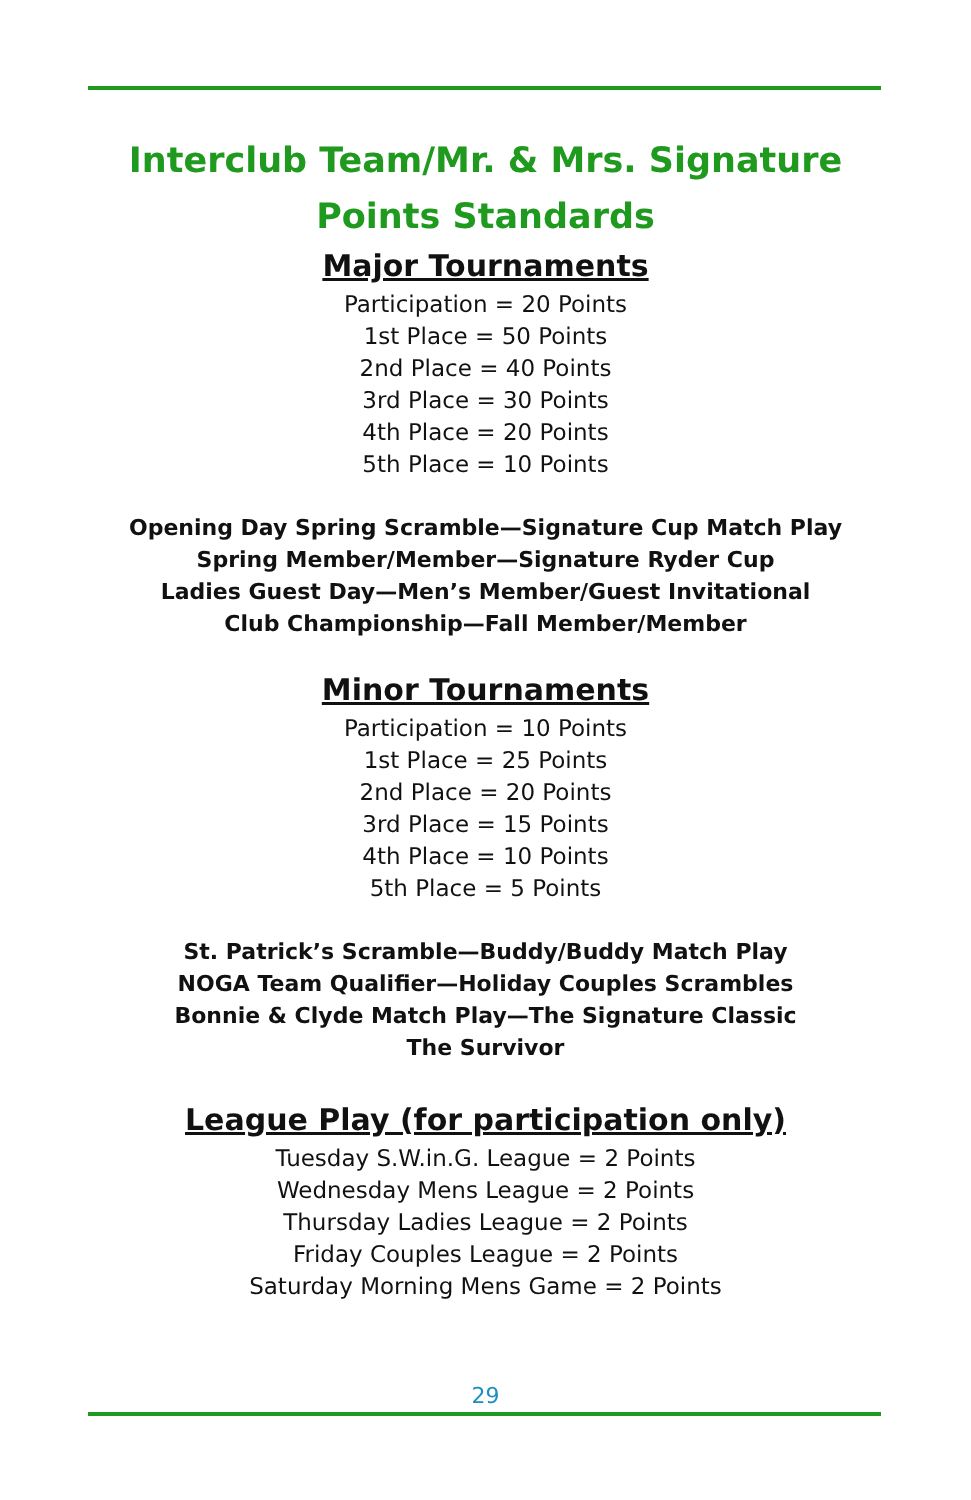Interclub Team/Mr. & Mrs. Signature
Points Standards
Major Tournaments
Participation = 20 Points
1st Place = 50 Points
2nd Place = 40 Points
3rd Place = 30 Points
4th Place = 20 Points
5th Place = 10 Points
Opening Day Spring Scramble—Signature Cup Match Play
Spring Member/Member—Signature Ryder Cup
Ladies Guest Day—Men’s Member/Guest Invitational
Club Championship—Fall Member/Member
Minor Tournaments
Participation = 10 Points
1st Place = 25 Points
2nd Place = 20 Points
3rd Place = 15 Points
4th Place = 10 Points
5th Place = 5 Points
St. Patrick’s Scramble—Buddy/Buddy Match Play
NOGA Team Qualifier—Holiday Couples Scrambles
Bonnie & Clyde Match Play—The Signature Classic
The Survivor
League Play (for participation only)
Tuesday S.W.in.G. League = 2 Points
Wednesday Mens League = 2 Points
Thursday Ladies League = 2 Points
Friday Couples League = 2 Points
Saturday Morning Mens Game = 2 Points
29